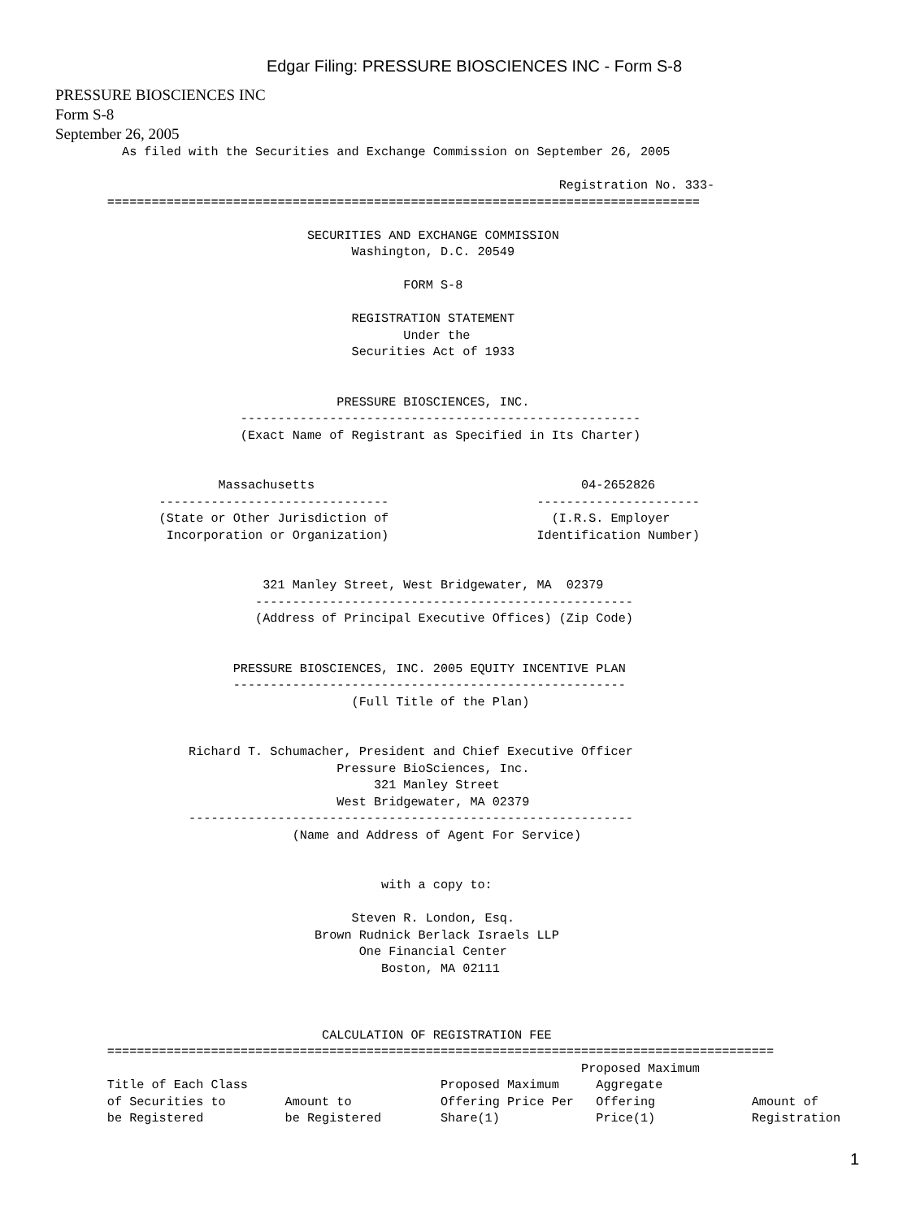Edgar Filing: PRESSURE BIOSCIENCES INC - Form S-8
PRESSURE BIOSCIENCES INC
Form S-8
September 26, 2005
         As filed with the Securities and Exchange Commission on September 26, 2005

                                                                    Registration No. 333-
       ================================================================================

                                  SECURITIES AND EXCHANGE COMMISSION
                                        Washington, D.C. 20549

                                               FORM S-8

                                        REGISTRATION STATEMENT
                                               Under the
                                        Securities Act of 1933


                                      PRESSURE BIOSCIENCES, INC.
                         ------------------------------------------------------
                         (Exact Name of Registrant as Specified in Its Charter)


                      Massachusetts                                    04-2652826
              -------------------------------                    ----------------------
              (State or Other Jurisdiction of                      (I.R.S. Employer
               Incorporation or Organization)                    Identification Number)


                            321 Manley Street, West Bridgewater, MA  02379
                           ---------------------------------------------------
                           (Address of Principal Executive Offices) (Zip Code)


                        PRESSURE BIOSCIENCES, INC. 2005 EQUITY INCENTIVE PLAN
                        -----------------------------------------------------
                                        (Full Title of the Plan)


                  Richard T. Schumacher, President and Chief Executive Officer
                                      Pressure BioSciences, Inc.
                                           321 Manley Street
                                      West Bridgewater, MA 02379
                  ------------------------------------------------------------
                                (Name and Address of Agent For Service)


                                            with a copy to:

                                        Steven R. London, Esq.
                                   Brown Rudnick Berlack Israels LLP
                                         One Financial Center
                                            Boston, MA 02111



                                    CALCULATION OF REGISTRATION FEE
       ==========================================================================================
                                                                       Proposed Maximum
       Title of Each Class                          Proposed Maximum     Aggregate
       of Securities to        Amount to            Offering Price Per   Offering             Amount of
       be Registered           be Registered        Share(1)             Price(1)             Registration
1